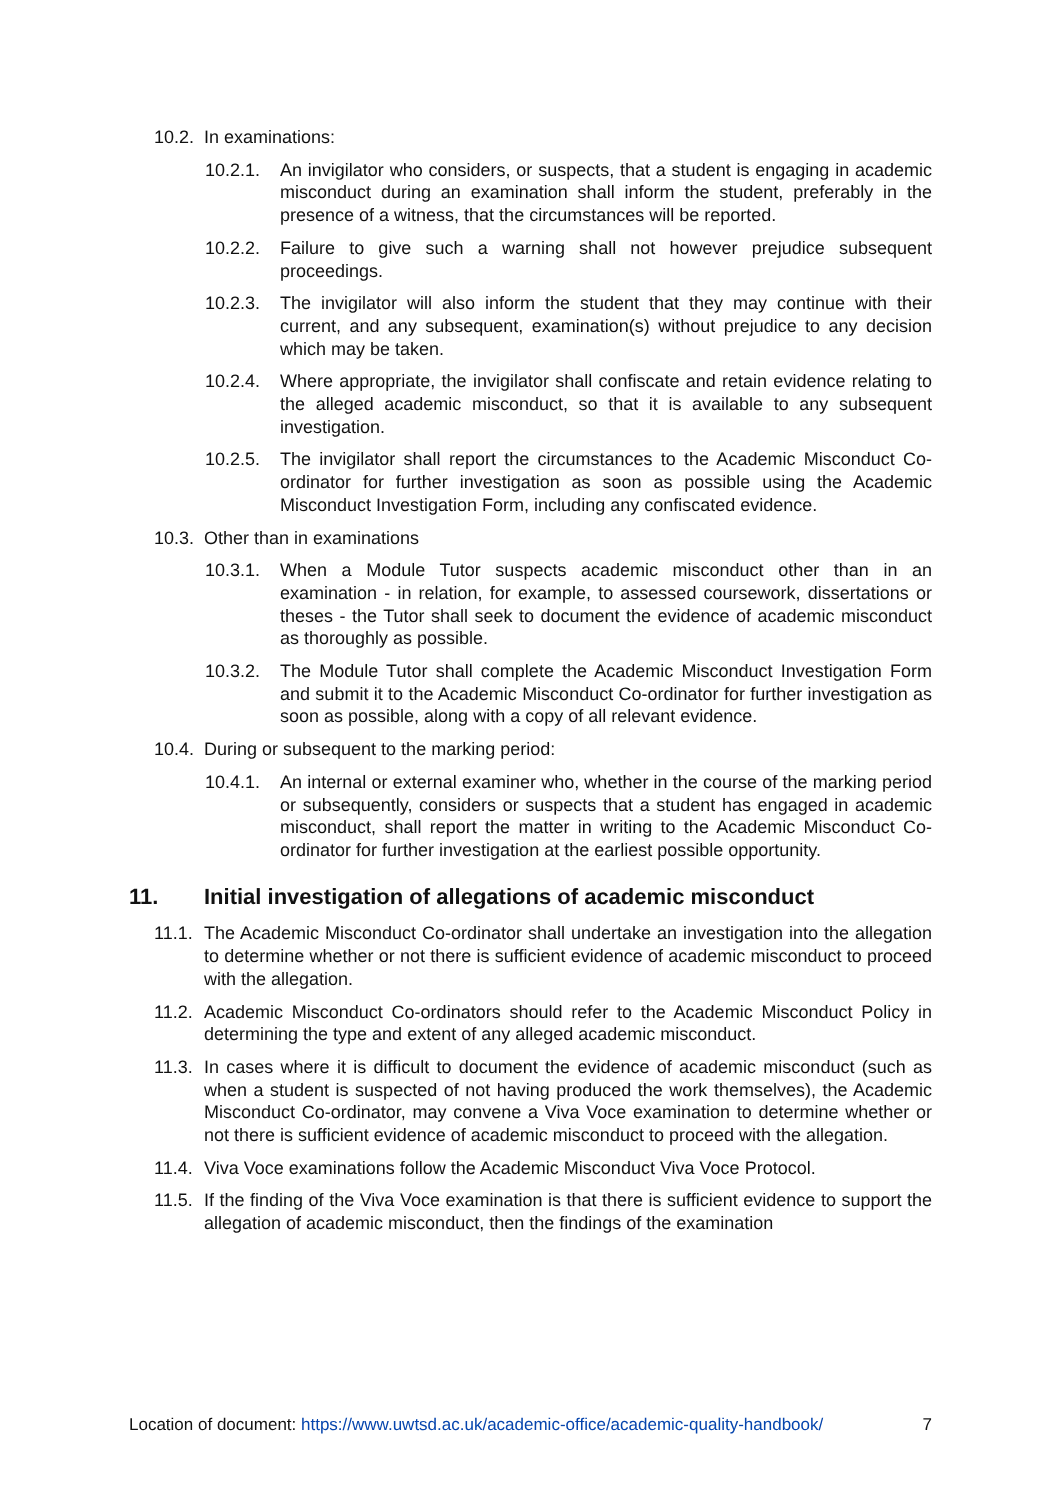10.2. In examinations:
10.2.1. An invigilator who considers, or suspects, that a student is engaging in academic misconduct during an examination shall inform the student, preferably in the presence of a witness, that the circumstances will be reported.
10.2.2. Failure to give such a warning shall not however prejudice subsequent proceedings.
10.2.3. The invigilator will also inform the student that they may continue with their current, and any subsequent, examination(s) without prejudice to any decision which may be taken.
10.2.4. Where appropriate, the invigilator shall confiscate and retain evidence relating to the alleged academic misconduct, so that it is available to any subsequent investigation.
10.2.5. The invigilator shall report the circumstances to the Academic Misconduct Co-ordinator for further investigation as soon as possible using the Academic Misconduct Investigation Form, including any confiscated evidence.
10.3. Other than in examinations
10.3.1. When a Module Tutor suspects academic misconduct other than in an examination - in relation, for example, to assessed coursework, dissertations or theses - the Tutor shall seek to document the evidence of academic misconduct as thoroughly as possible.
10.3.2. The Module Tutor shall complete the Academic Misconduct Investigation Form and submit it to the Academic Misconduct Co-ordinator for further investigation as soon as possible, along with a copy of all relevant evidence.
10.4. During or subsequent to the marking period:
10.4.1. An internal or external examiner who, whether in the course of the marking period or subsequently, considers or suspects that a student has engaged in academic misconduct, shall report the matter in writing to the Academic Misconduct Co-ordinator for further investigation at the earliest possible opportunity.
11. Initial investigation of allegations of academic misconduct
11.1. The Academic Misconduct Co-ordinator shall undertake an investigation into the allegation to determine whether or not there is sufficient evidence of academic misconduct to proceed with the allegation.
11.2. Academic Misconduct Co-ordinators should refer to the Academic Misconduct Policy in determining the type and extent of any alleged academic misconduct.
11.3. In cases where it is difficult to document the evidence of academic misconduct (such as when a student is suspected of not having produced the work themselves), the Academic Misconduct Co-ordinator, may convene a Viva Voce examination to determine whether or not there is sufficient evidence of academic misconduct to proceed with the allegation.
11.4. Viva Voce examinations follow the Academic Misconduct Viva Voce Protocol.
11.5. If the finding of the Viva Voce examination is that there is sufficient evidence to support the allegation of academic misconduct, then the findings of the examination
Location of document: https://www.uwtsd.ac.uk/academic-office/academic-quality-handbook/ 7